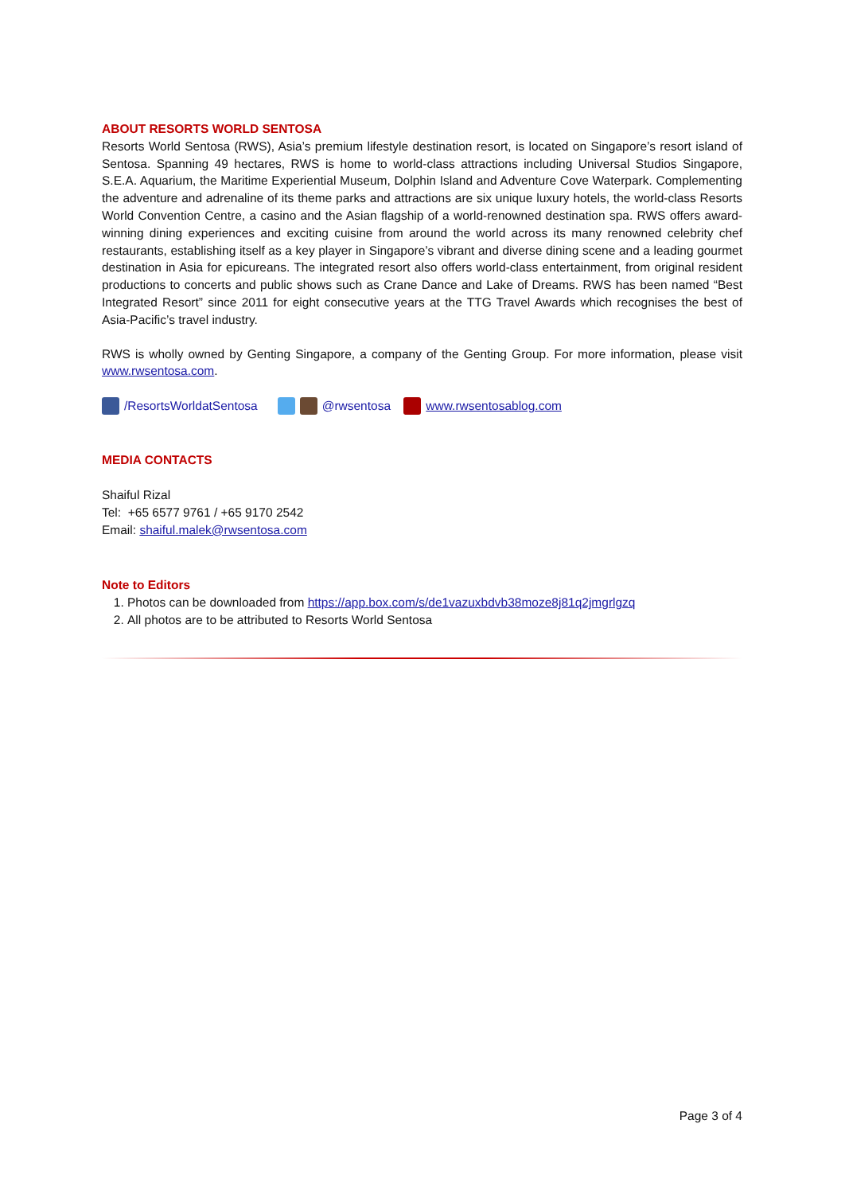ABOUT RESORTS WORLD SENTOSA
Resorts World Sentosa (RWS), Asia’s premium lifestyle destination resort, is located on Singapore’s resort island of Sentosa. Spanning 49 hectares, RWS is home to world-class attractions including Universal Studios Singapore, S.E.A. Aquarium, the Maritime Experiential Museum, Dolphin Island and Adventure Cove Waterpark. Complementing the adventure and adrenaline of its theme parks and attractions are six unique luxury hotels, the world-class Resorts World Convention Centre, a casino and the Asian flagship of a world-renowned destination spa. RWS offers award-winning dining experiences and exciting cuisine from around the world across its many renowned celebrity chef restaurants, establishing itself as a key player in Singapore’s vibrant and diverse dining scene and a leading gourmet destination in Asia for epicureans. The integrated resort also offers world-class entertainment, from original resident productions to concerts and public shows such as Crane Dance and Lake of Dreams. RWS has been named “Best Integrated Resort” since 2011 for eight consecutive years at the TTG Travel Awards which recognises the best of Asia-Pacific’s travel industry.
RWS is wholly owned by Genting Singapore, a company of the Genting Group. For more information, please visit www.rwsentosa.com.
/ResortsWorldatSentosa @rwsentosa www.rwsentosablog.com
MEDIA CONTACTS
Shaiful Rizal
Tel: +65 6577 9761 / +65 9170 2542
Email: shaiful.malek@rwsentosa.com
Note to Editors
1. Photos can be downloaded from https://app.box.com/s/de1vazuxbdvb38moze8j81q2jmgrlgzq
2. All photos are to be attributed to Resorts World Sentosa
Page 3 of 4